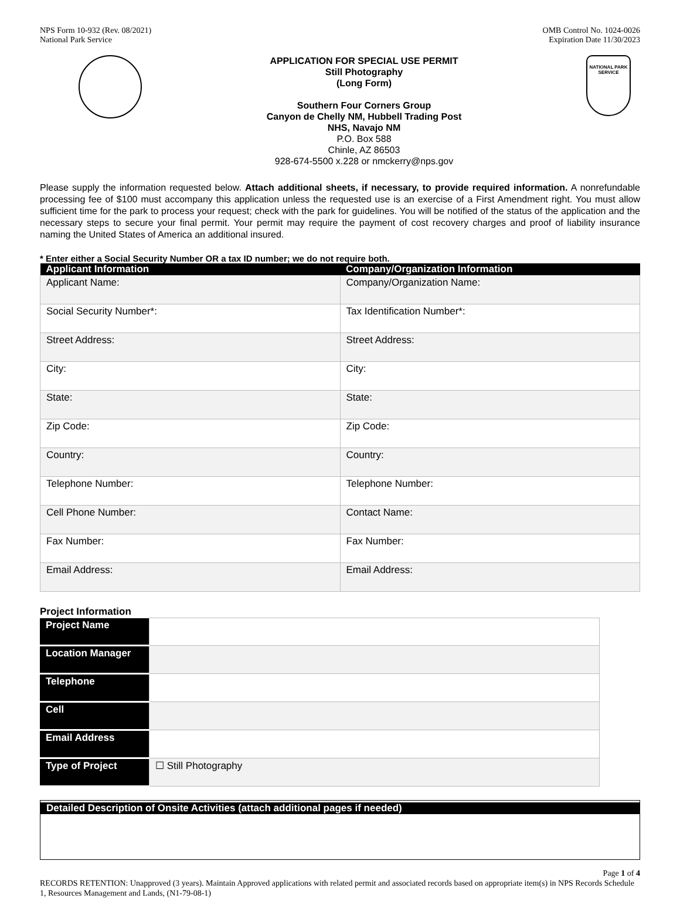NPS Form 10-932 (Rev. 08/2021)
National Park Service
OMB Control No. 1024-0026
Expiration Date 11/30/2023
APPLICATION FOR SPECIAL USE PERMIT
Still Photography
(Long Form)
Southern Four Corners Group
Canyon de Chelly NM, Hubbell Trading Post
NHS, Navajo NM
P.O. Box 588
Chinle, AZ 86503
928-674-5500 x.228 or nmckerry@nps.gov
NATIONAL PARK SERVICE
Please supply the information requested below. Attach additional sheets, if necessary, to provide required information. A nonrefundable processing fee of $100 must accompany this application unless the requested use is an exercise of a First Amendment right. You must allow sufficient time for the park to process your request; check with the park for guidelines. You will be notified of the status of the application and the necessary steps to secure your final permit. Your permit may require the payment of cost recovery charges and proof of liability insurance naming the United States of America an additional insured.
* Enter either a Social Security Number OR a tax ID number; we do not require both.
| Applicant Information | Company/Organization Information |
| --- | --- |
| Applicant Name: | Company/Organization Name: |
| Social Security Number*: | Tax Identification Number*: |
| Street Address: | Street Address: |
| City: | City: |
| State: | State: |
| Zip Code: | Zip Code: |
| Country: | Country: |
| Telephone Number: | Telephone Number: |
| Cell Phone Number: | Contact Name: |
| Fax Number: | Fax Number: |
| Email Address: | Email Address: |
Project Information
| Project Name | |
| Location Manager | |
| Telephone | |
| Cell | |
| Email Address | |
| Type of Project | ☐ Still Photography |
Detailed Description of Onsite Activities (attach additional pages if needed)
Page 1 of 4
RECORDS RETENTION: Unapproved (3 years). Maintain Approved applications with related permit and associated records based on appropriate item(s) in NPS Records Schedule 1, Resources Management and Lands, (N1-79-08-1)